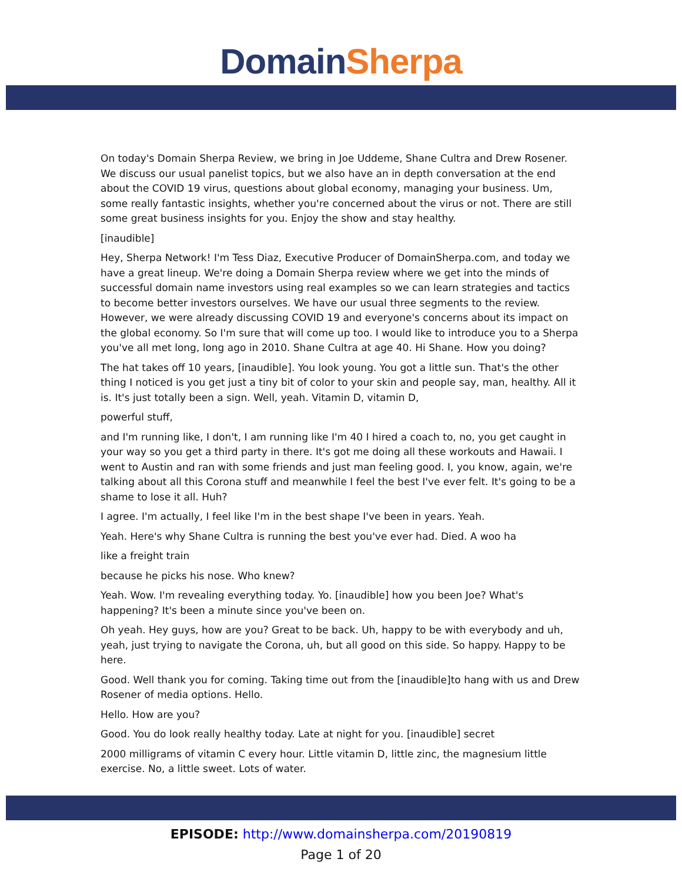Domain Sherpa
On today's Domain Sherpa Review, we bring in Joe Uddeme, Shane Cultra and Drew Rosener. We discuss our usual panelist topics, but we also have an in depth conversation at the end about the COVID 19 virus, questions about global economy, managing your business. Um, some really fantastic insights, whether you're concerned about the virus or not. There are still some great business insights for you. Enjoy the show and stay healthy.
[inaudible]
Hey, Sherpa Network! I'm Tess Diaz, Executive Producer of DomainSherpa.com, and today we have a great lineup. We're doing a Domain Sherpa review where we get into the minds of successful domain name investors using real examples so we can learn strategies and tactics to become better investors ourselves. We have our usual three segments to the review. However, we were already discussing COVID 19 and everyone's concerns about its impact on the global economy. So I'm sure that will come up too. I would like to introduce you to a Sherpa you've all met long, long ago in 2010. Shane Cultra at age 40. Hi Shane. How you doing?
The hat takes off 10 years, [inaudible]. You look young. You got a little sun. That's the other thing I noticed is you get just a tiny bit of color to your skin and people say, man, healthy. All it is. It's just totally been a sign. Well, yeah. Vitamin D, vitamin D,
powerful stuff,
and I'm running like, I don't, I am running like I'm 40 I hired a coach to, no, you get caught in your way so you get a third party in there. It's got me doing all these workouts and Hawaii. I went to Austin and ran with some friends and just man feeling good. I, you know, again, we're talking about all this Corona stuff and meanwhile I feel the best I've ever felt. It's going to be a shame to lose it all. Huh?
I agree. I'm actually, I feel like I'm in the best shape I've been in years. Yeah.
Yeah. Here's why Shane Cultra is running the best you've ever had. Died. A woo ha
like a freight train
because he picks his nose. Who knew?
Yeah. Wow. I'm revealing everything today. Yo. [inaudible] how you been Joe? What's happening? It's been a minute since you've been on.
Oh yeah. Hey guys, how are you? Great to be back. Uh, happy to be with everybody and uh, yeah, just trying to navigate the Corona, uh, but all good on this side. So happy. Happy to be here.
Good. Well thank you for coming. Taking time out from the [inaudible]to hang with us and Drew Rosener of media options. Hello.
Hello. How are you?
Good. You do look really healthy today. Late at night for you. [inaudible] secret
2000 milligrams of vitamin C every hour. Little vitamin D, little zinc, the magnesium little exercise. No, a little sweet. Lots of water.
EPISODE: http://www.domainsherpa.com/20190819
Page 1 of 20